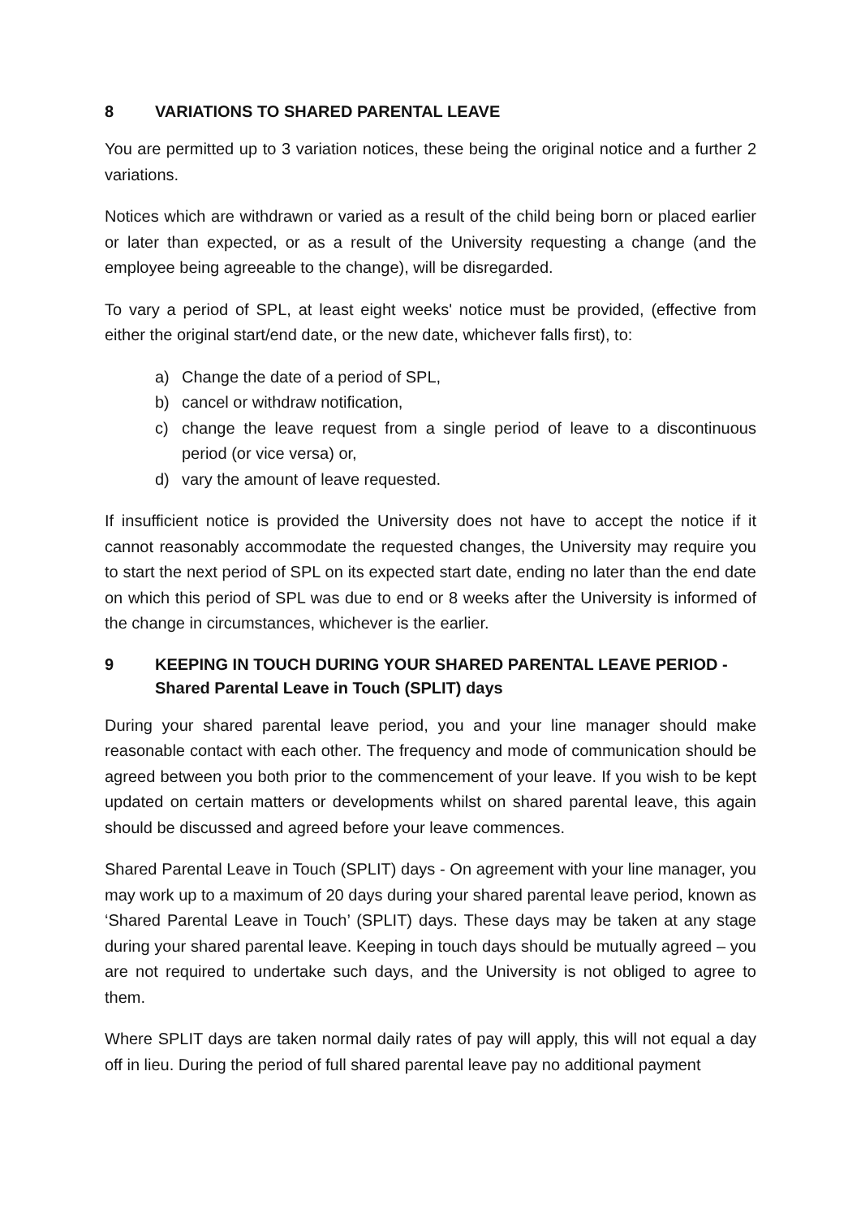8 VARIATIONS TO SHARED PARENTAL LEAVE
You are permitted up to 3 variation notices, these being the original notice and a further 2 variations.
Notices which are withdrawn or varied as a result of the child being born or placed earlier or later than expected, or as a result of the University requesting a change (and the employee being agreeable to the change), will be disregarded.
To vary a period of SPL, at least eight weeks' notice must be provided, (effective from either the original start/end date, or the new date, whichever falls first), to:
a) Change the date of a period of SPL,
b) cancel or withdraw notification,
c) change the leave request from a single period of leave to a discontinuous period (or vice versa) or,
d) vary the amount of leave requested.
If insufficient notice is provided the University does not have to accept the notice if it cannot reasonably accommodate the requested changes, the University may require you to start the next period of SPL on its expected start date, ending no later than the end date on which this period of SPL was due to end or 8 weeks after the University is informed of the change in circumstances, whichever is the earlier.
9 KEEPING IN TOUCH DURING YOUR SHARED PARENTAL LEAVE PERIOD - Shared Parental Leave in Touch (SPLIT) days
During your shared parental leave period, you and your line manager should make reasonable contact with each other. The frequency and mode of communication should be agreed between you both prior to the commencement of your leave. If you wish to be kept updated on certain matters or developments whilst on shared parental leave, this again should be discussed and agreed before your leave commences.
Shared Parental Leave in Touch (SPLIT) days - On agreement with your line manager, you may work up to a maximum of 20 days during your shared parental leave period, known as ‘Shared Parental Leave in Touch’ (SPLIT) days. These days may be taken at any stage during your shared parental leave. Keeping in touch days should be mutually agreed – you are not required to undertake such days, and the University is not obliged to agree to them.
Where SPLIT days are taken normal daily rates of pay will apply, this will not equal a day off in lieu. During the period of full shared parental leave pay no additional payment